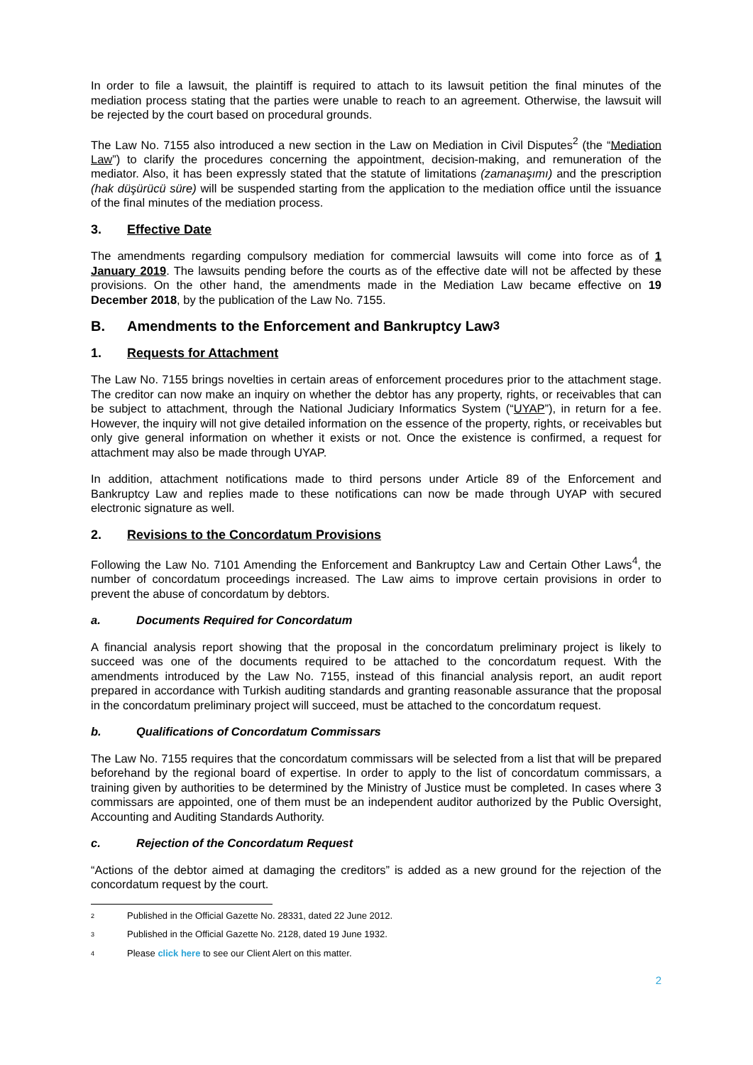In order to file a lawsuit, the plaintiff is required to attach to its lawsuit petition the final minutes of the mediation process stating that the parties were unable to reach to an agreement. Otherwise, the lawsuit will be rejected by the court based on procedural grounds.
The Law No. 7155 also introduced a new section in the Law on Mediation in Civil Disputes<sup>2</sup> (the “Mediation Law”) to clarify the procedures concerning the appointment, decision-making, and remuneration of the mediator. Also, it has been expressly stated that the statute of limitations (zamanaşımı) and the prescription (hak düşürücü süre) will be suspended starting from the application to the mediation office until the issuance of the final minutes of the mediation process.
3. Effective Date
The amendments regarding compulsory mediation for commercial lawsuits will come into force as of 1 January 2019. The lawsuits pending before the courts as of the effective date will not be affected by these provisions. On the other hand, the amendments made in the Mediation Law became effective on 19 December 2018, by the publication of the Law No. 7155.
B. Amendments to the Enforcement and Bankruptcy Law<sup>3</sup>
1. Requests for Attachment
The Law No. 7155 brings novelties in certain areas of enforcement procedures prior to the attachment stage. The creditor can now make an inquiry on whether the debtor has any property, rights, or receivables that can be subject to attachment, through the National Judiciary Informatics System (“UYAP”), in return for a fee. However, the inquiry will not give detailed information on the essence of the property, rights, or receivables but only give general information on whether it exists or not. Once the existence is confirmed, a request for attachment may also be made through UYAP.
In addition, attachment notifications made to third persons under Article 89 of the Enforcement and Bankruptcy Law and replies made to these notifications can now be made through UYAP with secured electronic signature as well.
2. Revisions to the Concordatum Provisions
Following the Law No. 7101 Amending the Enforcement and Bankruptcy Law and Certain Other Laws<sup>4</sup>, the number of concordatum proceedings increased. The Law aims to improve certain provisions in order to prevent the abuse of concordatum by debtors.
a. Documents Required for Concordatum
A financial analysis report showing that the proposal in the concordatum preliminary project is likely to succeed was one of the documents required to be attached to the concordatum request. With the amendments introduced by the Law No. 7155, instead of this financial analysis report, an audit report prepared in accordance with Turkish auditing standards and granting reasonable assurance that the proposal in the concordatum preliminary project will succeed, must be attached to the concordatum request.
b. Qualifications of Concordatum Commissars
The Law No. 7155 requires that the concordatum commissars will be selected from a list that will be prepared beforehand by the regional board of expertise. In order to apply to the list of concordatum commissars, a training given by authorities to be determined by the Ministry of Justice must be completed. In cases where 3 commissars are appointed, one of them must be an independent auditor authorized by the Public Oversight, Accounting and Auditing Standards Authority.
c. Rejection of the Concordatum Request
“Actions of the debtor aimed at damaging the creditors” is added as a new ground for the rejection of the concordatum request by the court.
2 Published in the Official Gazette No. 28331, dated 22 June 2012.
3 Published in the Official Gazette No. 2128, dated 19 June 1932.
4 Please click here to see our Client Alert on this matter.
2